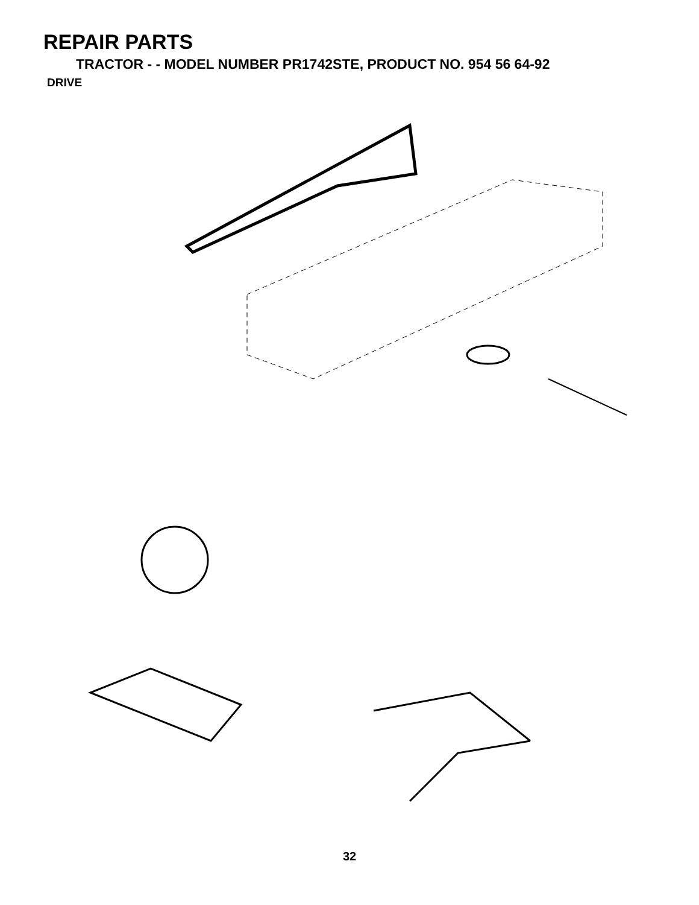REPAIR PARTS
TRACTOR - - MODEL NUMBER PR1742STE, PRODUCT NO. 954 56 64-92
DRIVE
57 51 89 90 63 212 70 116 197 81 59 61 66 84 198 161 159 158 162 65 55 56 64 85 21 169 164 14 83 41 13 10 14 163 168 50 202 112 80 8 18 113 82 165 156 166 150 4 38 48 85 3 51 11 5 18 6 27 151 39 16 79 49 51 52 30 32 30 6 47 32 170 52 62 35 36 120 77 6 34 37 25 24 28 36 35 26 19 26 53 145 2 77 74 96 29 78 76 22 26 27 1 26 75
32